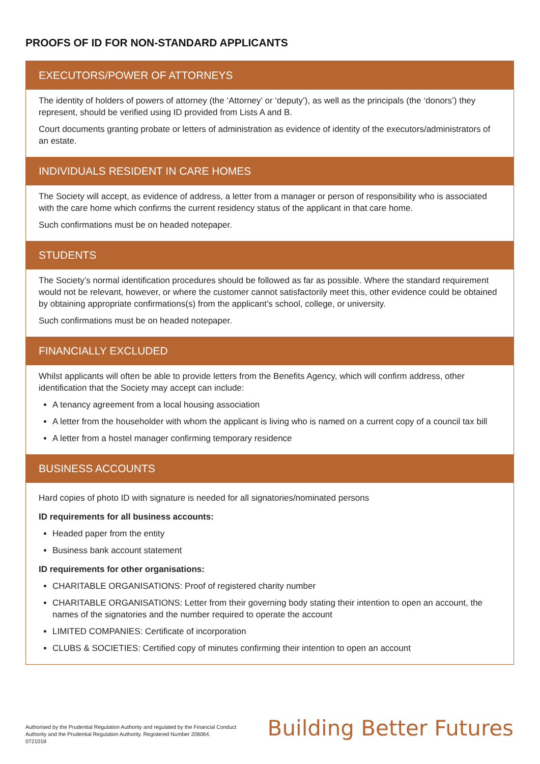PROOFS OF ID FOR NON-STANDARD APPLICANTS
EXECUTORS/POWER OF ATTORNEYS
The identity of holders of powers of attorney (the ‘Attorney’ or ‘deputy’), as well as the principals (the ‘donors’) they represent, should be verified using ID provided from Lists A and B.
Court documents granting probate or letters of administration as evidence of identity of the executors/administrators of an estate.
INDIVIDUALS RESIDENT IN CARE HOMES
The Society will accept, as evidence of address, a letter from a manager or person of responsibility who is associated with the care home which confirms the current residency status of the applicant in that care home.
Such confirmations must be on headed notepaper.
STUDENTS
The Society’s normal identification procedures should be followed as far as possible. Where the standard requirement would not be relevant, however, or where the customer cannot satisfactorily meet this, other evidence could be obtained by obtaining appropriate confirmations(s) from the applicant’s school, college, or university.
Such confirmations must be on headed notepaper.
FINANCIALLY EXCLUDED
Whilst applicants will often be able to provide letters from the Benefits Agency, which will confirm address, other identification that the Society may accept can include:
A tenancy agreement from a local housing association
A letter from the householder with whom the applicant is living who is named on a current copy of a council tax bill
A letter from a hostel manager confirming temporary residence
BUSINESS ACCOUNTS
Hard copies of photo ID with signature is needed for all signatories/nominated persons
ID requirements for all business accounts:
Headed paper from the entity
Business bank account statement
ID requirements for other organisations:
CHARITABLE ORGANISATIONS: Proof of registered charity number
CHARITABLE ORGANISATIONS: Letter from their governing body stating their intention to open an account, the names of the signatories and the number required to operate the account
LIMITED COMPANIES: Certificate of incorporation
CLUBS & SOCIETIES: Certified copy of minutes confirming their intention to open an account
Authorised by the Prudential Regulation Authority and regulated by the Financial Conduct Authority and the Prudential Regulation Authority. Registered Number 206064.
0721018
Building Better Futures